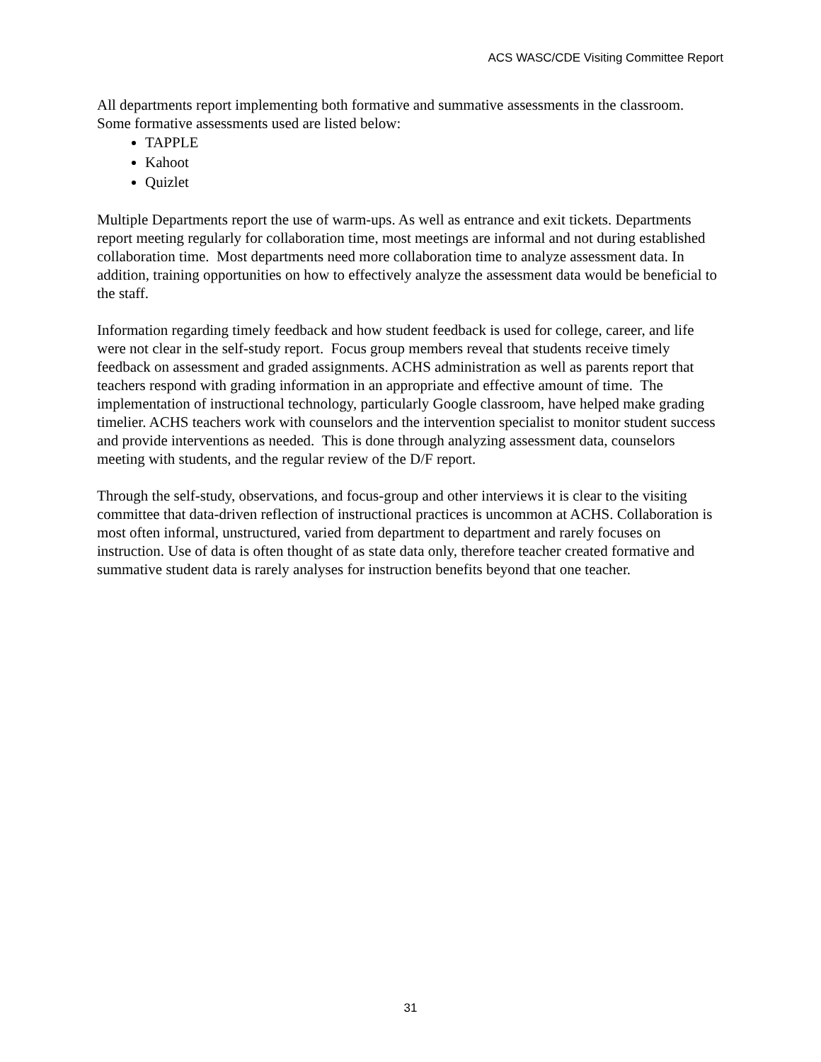ACS WASC/CDE Visiting Committee Report
All departments report implementing both formative and summative assessments in the classroom. Some formative assessments used are listed below:
TAPPLE
Kahoot
Quizlet
Multiple Departments report the use of warm-ups. As well as entrance and exit tickets. Departments report meeting regularly for collaboration time, most meetings are informal and not during established collaboration time. Most departments need more collaboration time to analyze assessment data. In addition, training opportunities on how to effectively analyze the assessment data would be beneficial to the staff.
Information regarding timely feedback and how student feedback is used for college, career, and life were not clear in the self-study report. Focus group members reveal that students receive timely feedback on assessment and graded assignments. ACHS administration as well as parents report that teachers respond with grading information in an appropriate and effective amount of time. The implementation of instructional technology, particularly Google classroom, have helped make grading timelier. ACHS teachers work with counselors and the intervention specialist to monitor student success and provide interventions as needed. This is done through analyzing assessment data, counselors meeting with students, and the regular review of the D/F report.
Through the self-study, observations, and focus-group and other interviews it is clear to the visiting committee that data-driven reflection of instructional practices is uncommon at ACHS. Collaboration is most often informal, unstructured, varied from department to department and rarely focuses on instruction. Use of data is often thought of as state data only, therefore teacher created formative and summative student data is rarely analyses for instruction benefits beyond that one teacher.
31